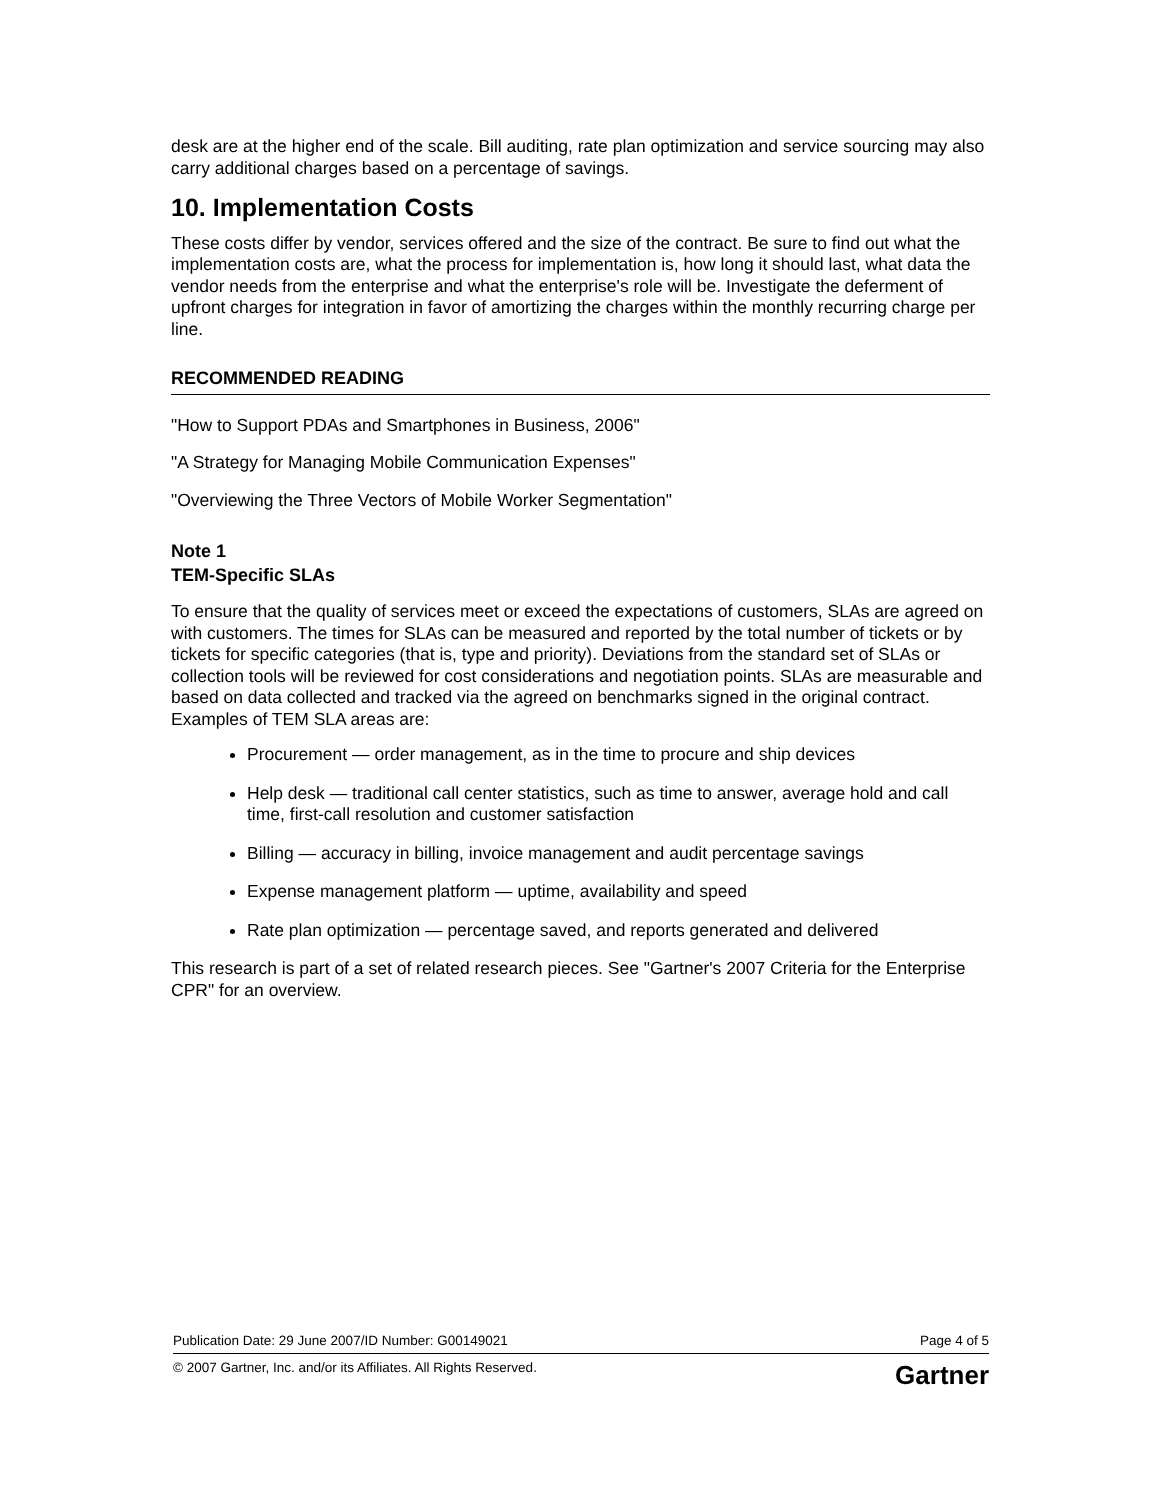desk are at the higher end of the scale. Bill auditing, rate plan optimization and service sourcing may also carry additional charges based on a percentage of savings.
10. Implementation Costs
These costs differ by vendor, services offered and the size of the contract. Be sure to find out what the implementation costs are, what the process for implementation is, how long it should last, what data the vendor needs from the enterprise and what the enterprise's role will be. Investigate the deferment of upfront charges for integration in favor of amortizing the charges within the monthly recurring charge per line.
RECOMMENDED READING
"How to Support PDAs and Smartphones in Business, 2006"
"A Strategy for Managing Mobile Communication Expenses"
"Overviewing the Three Vectors of Mobile Worker Segmentation"
Note 1
TEM-Specific SLAs
To ensure that the quality of services meet or exceed the expectations of customers, SLAs are agreed on with customers. The times for SLAs can be measured and reported by the total number of tickets or by tickets for specific categories (that is, type and priority). Deviations from the standard set of SLAs or collection tools will be reviewed for cost considerations and negotiation points. SLAs are measurable and based on data collected and tracked via the agreed on benchmarks signed in the original contract. Examples of TEM SLA areas are:
Procurement — order management, as in the time to procure and ship devices
Help desk — traditional call center statistics, such as time to answer, average hold and call time, first-call resolution and customer satisfaction
Billing — accuracy in billing, invoice management and audit percentage savings
Expense management platform — uptime, availability and speed
Rate plan optimization — percentage saved, and reports generated and delivered
This research is part of a set of related research pieces. See "Gartner's 2007 Criteria for the Enterprise CPR" for an overview.
Publication Date: 29 June 2007/ID Number: G00149021 Page 4 of 5
© 2007 Gartner, Inc. and/or its Affiliates. All Rights Reserved. Gartner